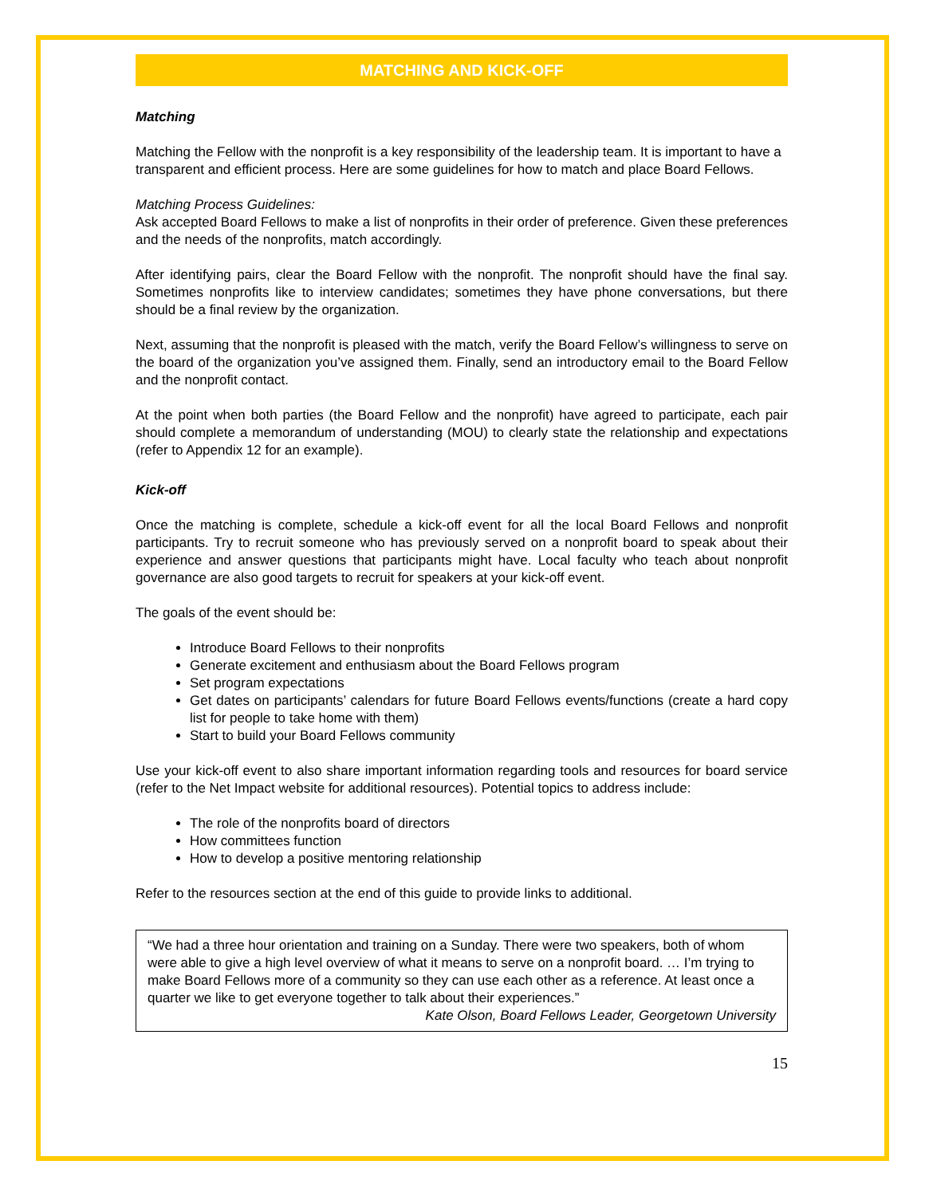MATCHING AND KICK-OFF
Matching
Matching the Fellow with the nonprofit is a key responsibility of the leadership team. It is important to have a transparent and efficient process. Here are some guidelines for how to match and place Board Fellows.
Matching Process Guidelines:
Ask accepted Board Fellows to make a list of nonprofits in their order of preference. Given these preferences and the needs of the nonprofits, match accordingly.
After identifying pairs, clear the Board Fellow with the nonprofit. The nonprofit should have the final say. Sometimes nonprofits like to interview candidates; sometimes they have phone conversations, but there should be a final review by the organization.
Next, assuming that the nonprofit is pleased with the match, verify the Board Fellow’s willingness to serve on the board of the organization you’ve assigned them. Finally, send an introductory email to the Board Fellow and the nonprofit contact.
At the point when both parties (the Board Fellow and the nonprofit) have agreed to participate, each pair should complete a memorandum of understanding (MOU) to clearly state the relationship and expectations (refer to Appendix 12 for an example).
Kick-off
Once the matching is complete, schedule a kick-off event for all the local Board Fellows and nonprofit participants. Try to recruit someone who has previously served on a nonprofit board to speak about their experience and answer questions that participants might have. Local faculty who teach about nonprofit governance are also good targets to recruit for speakers at your kick-off event.
The goals of the event should be:
Introduce Board Fellows to their nonprofits
Generate excitement and enthusiasm about the Board Fellows program
Set program expectations
Get dates on participants’ calendars for future Board Fellows events/functions (create a hard copy list for people to take home with them)
Start to build your Board Fellows community
Use your kick-off event to also share important information regarding tools and resources for board service (refer to the Net Impact website for additional resources). Potential topics to address include:
The role of the nonprofits board of directors
How committees function
How to develop a positive mentoring relationship
Refer to the resources section at the end of this guide to provide links to additional.
“We had a three hour orientation and training on a Sunday. There were two speakers, both of whom were able to give a high level overview of what it means to serve on a nonprofit board. … I’m trying to make Board Fellows more of a community so they can use each other as a reference. At least once a quarter we like to get everyone together to talk about their experiences.”
Kate Olson, Board Fellows Leader, Georgetown University
15